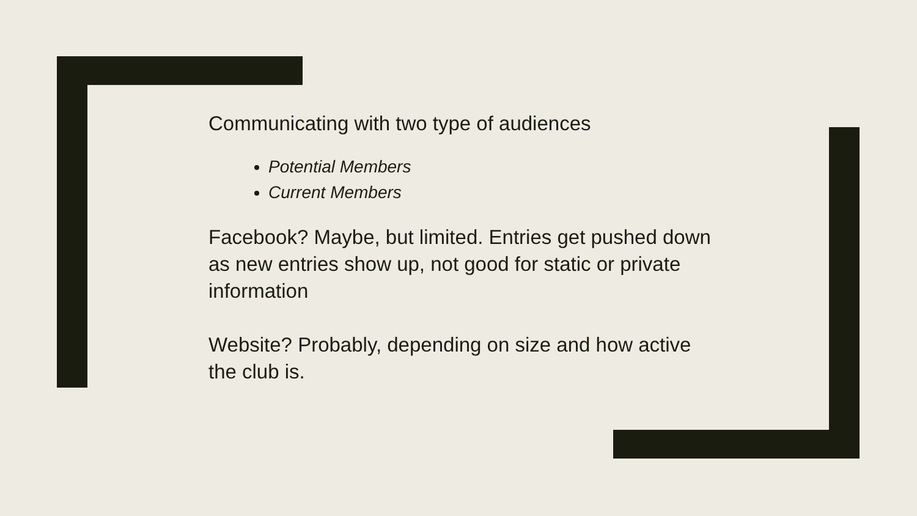Communicating with two type of audiences
Potential Members
Current Members
Facebook? Maybe, but limited. Entries get pushed down as new entries show up, not good for static or private information
Website? Probably, depending on size and how active the club is.